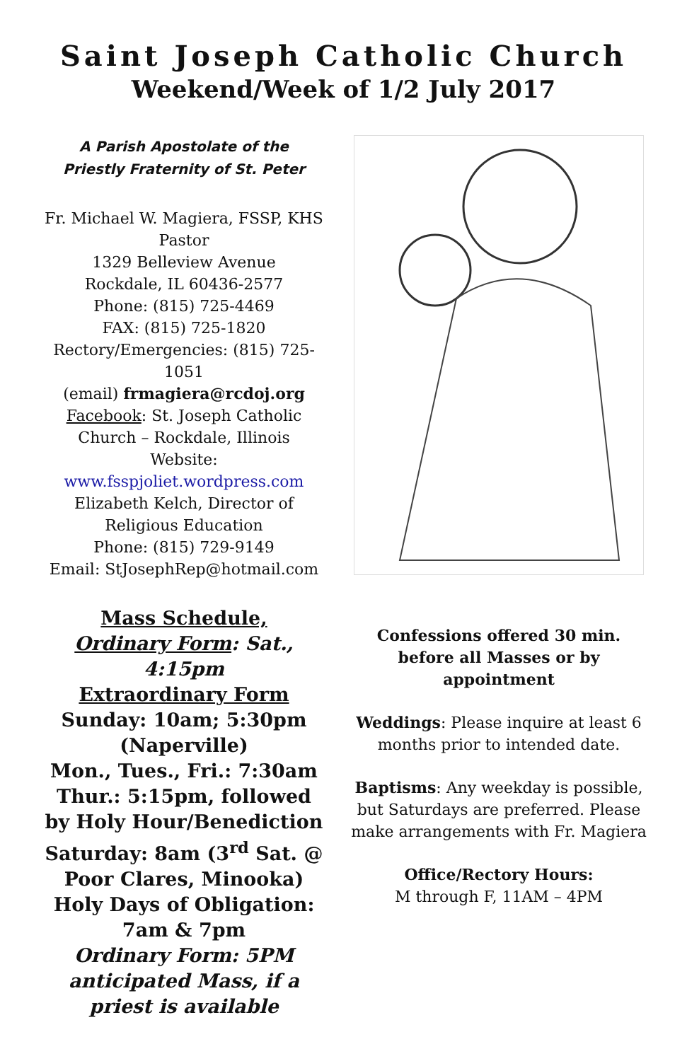Saint Joseph Catholic Church
Weekend/Week of 1/2 July 2017
A Parish Apostolate of the
Priestly Fraternity of St. Peter
Fr. Michael W. Magiera, FSSP, KHS
Pastor
1329 Belleview Avenue
Rockdale, IL 60436-2577
Phone: (815) 725-4469
FAX: (815) 725-1820
Rectory/Emergencies: (815) 725-1051
(email) frmagiera@rcdoj.org
Facebook: St. Joseph Catholic Church – Rockdale, Illinois
Website:
www.fsspjoliet.wordpress.com
Elizabeth Kelch, Director of Religious Education
Phone: (815) 729-9149
Email: StJosephRep@hotmail.com
Mass Schedule,
Ordinary Form: Sat., 4:15pm
Extraordinary Form
Sunday: 10am; 5:30pm (Naperville)
Mon., Tues., Fri.: 7:30am
Thur.: 5:15pm, followed by Holy Hour/Benediction
Saturday: 8am (3<sup>rd</sup> Sat. @ Poor Clares, Minooka)
Holy Days of Obligation: 7am & 7pm
Ordinary Form: 5PM anticipated Mass, if a priest is available
Confessions offered 30 min. before all Masses or by appointment
Weddings: Please inquire at least 6 months prior to intended date.
Baptisms: Any weekday is possible, but Saturdays are preferred. Please make arrangements with Fr. Magiera
Office/Rectory Hours:
M through F, 11AM – 4PM